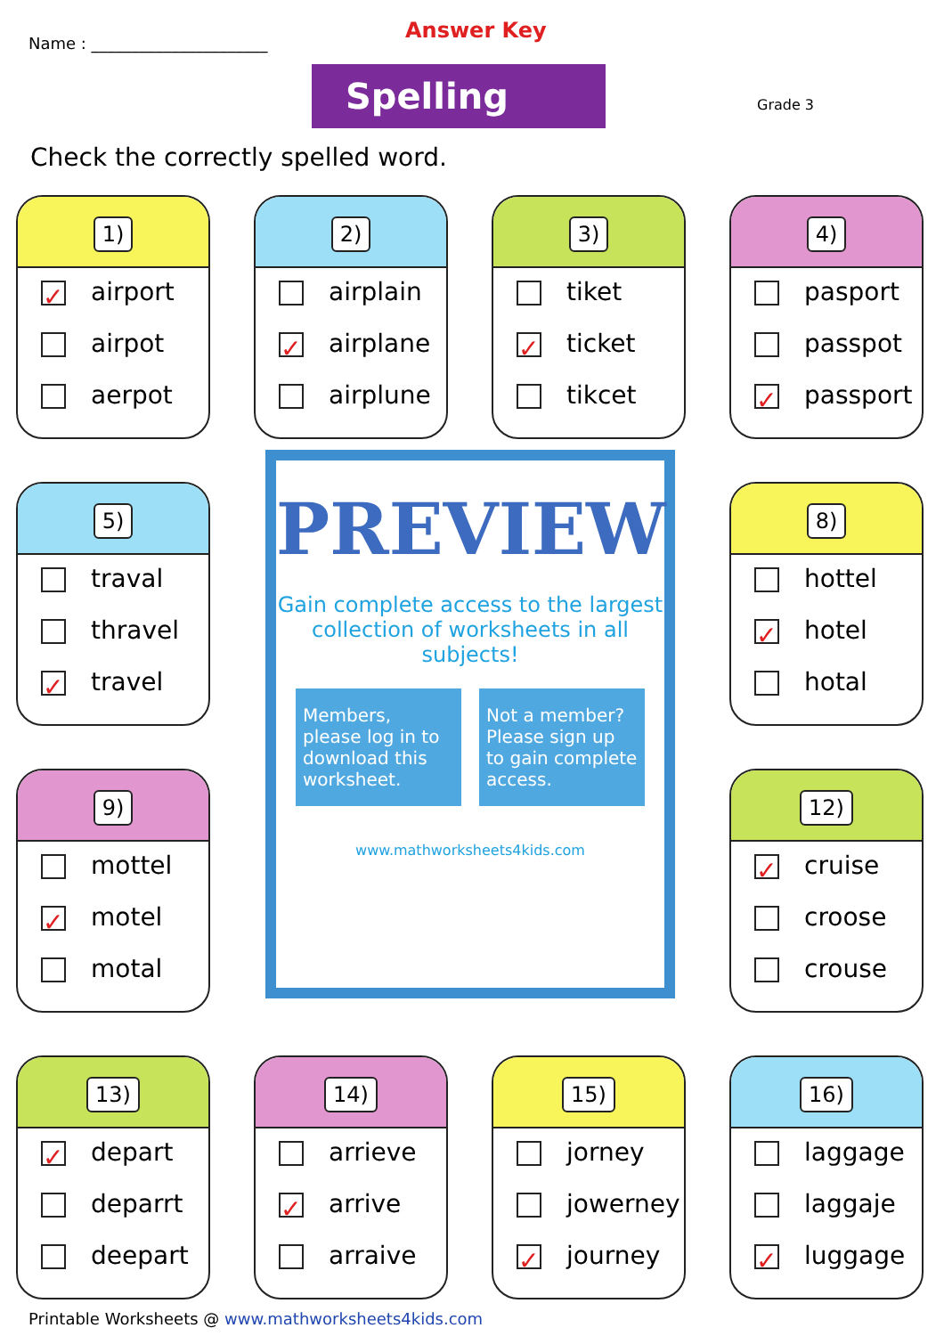Name : ______________________
Answer Key
Spelling Grade 3
Check the correctly spelled word.
1)
✓ airport
airpot
aerpot
2)
airplain
✓ airplane
airplune
3)
tiket
✓ ticket
tikcet
4)
pasport
passpot
✓ passport
5)
traval
thravel
✓ travel
8)
hottel
✓ hotel
hotal
9)
mottel
✓ motel
motal
12)
✓ cruise
croose
crouse
13)
✓ depart
deparrt
deepart
14)
arrieve
✓ arrive
arraive
15)
jorney
jowerney
✓ journey
16)
laggage
laggaje
✓ luggage
PREVIEW
Gain complete access to the largest collection of worksheets in all subjects!
Members, please log in to download this worksheet.
Not a member? Please sign up to gain complete access.
www.mathworksheets4kids.com
Printable Worksheets @ www.mathworksheets4kids.com